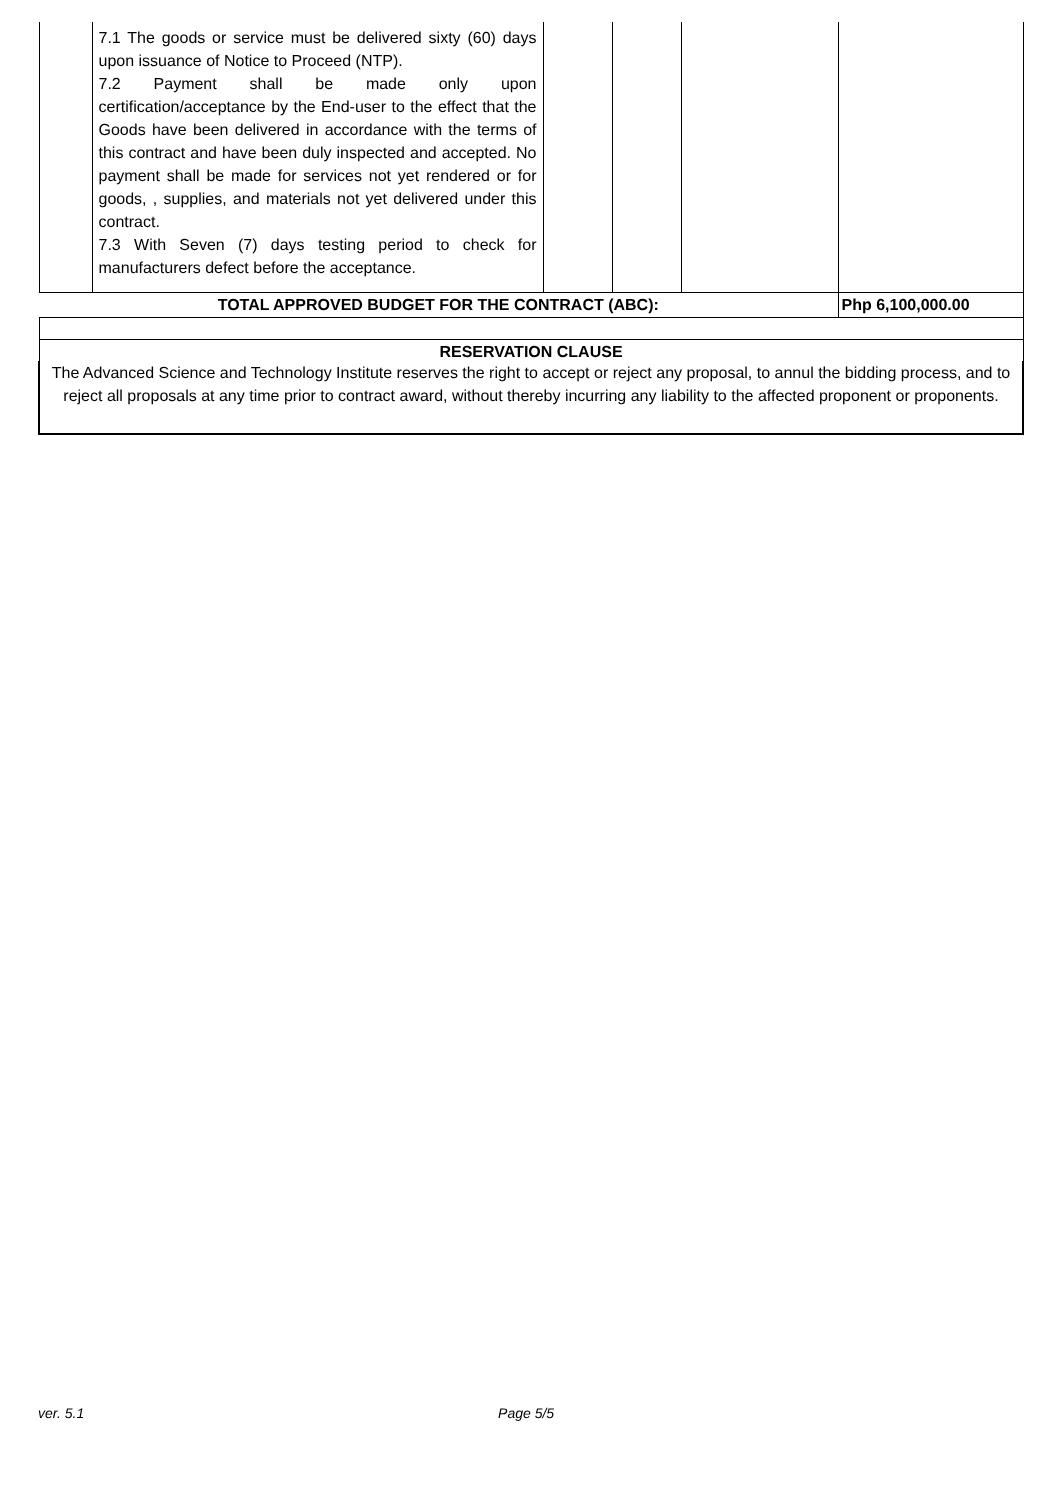| | 7.1 The goods or service must be delivered sixty (60) days upon issuance of Notice to Proceed (NTP). 7.2 Payment shall be made only upon certification/acceptance by the End-user to the effect that the Goods have been delivered in accordance with the terms of this contract and have been duly inspected and accepted. No payment shall be made for services not yet rendered or for goods, , supplies, and materials not yet delivered under this contract. 7.3 With Seven (7) days testing period to check for manufacturers defect before the acceptance. | | | | |
| TOTAL APPROVED BUDGET FOR THE CONTRACT (ABC): | | | | | Php 6,100,000.00 |
| RESERVATION CLAUSE | | | | | |
| The Advanced Science and Technology Institute reserves the right to accept or reject any proposal, to annul the bidding process, and to reject all proposals at any time prior to contract award, without thereby incurring any liability to the affected proponent or proponents. | | | | | |
ver. 5.1 Page 5/5